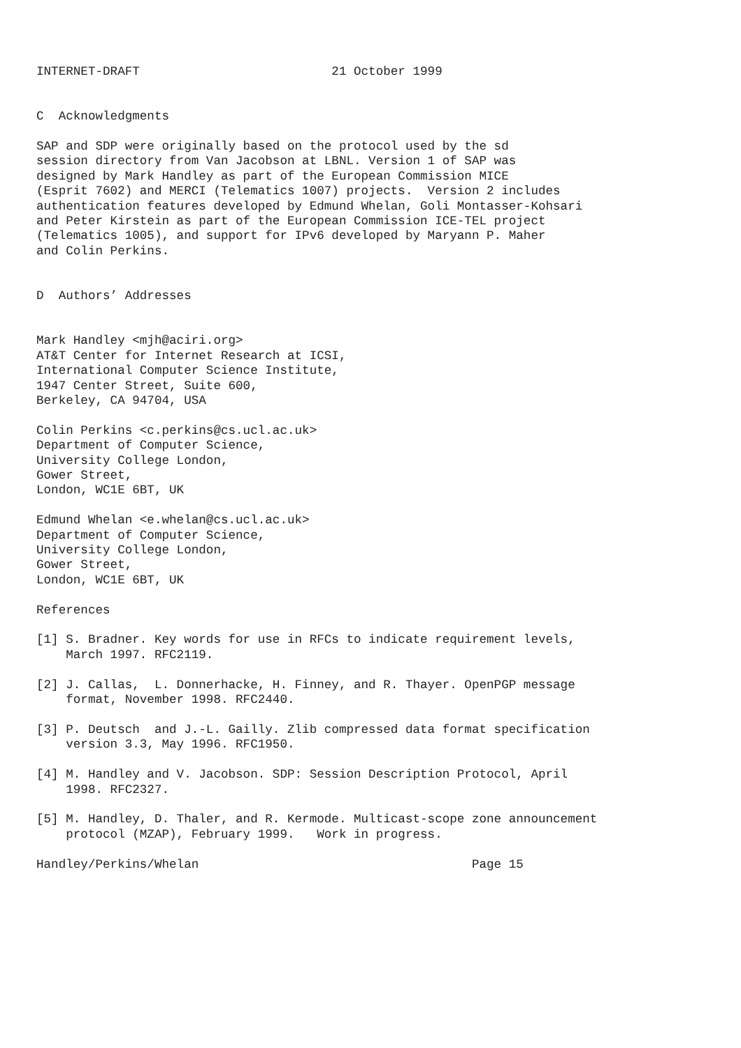INTERNET-DRAFT                          21 October 1999


C  Acknowledgments

SAP and SDP were originally based on the protocol used by the sd
session directory from Van Jacobson at LBNL. Version 1 of SAP was
designed by Mark Handley as part of the European Commission MICE
(Esprit 7602) and MERCI (Telematics 1007) projects.  Version 2 includes
authentication features developed by Edmund Whelan, Goli Montasser-Kohsari
and Peter Kirstein as part of the European Commission ICE-TEL project
(Telematics 1005), and support for IPv6 developed by Maryann P. Maher
and Colin Perkins.


D  Authors’ Addresses


Mark Handley <mjh@aciri.org>
AT&T Center for Internet Research at ICSI,
International Computer Science Institute,
1947 Center Street, Suite 600,
Berkeley, CA 94704, USA

Colin Perkins <c.perkins@cs.ucl.ac.uk>
Department of Computer Science,
University College London,
Gower Street,
London, WC1E 6BT, UK

Edmund Whelan <e.whelan@cs.ucl.ac.uk>
Department of Computer Science,
University College London,
Gower Street,
London, WC1E 6BT, UK

References

[1] S. Bradner. Key words for use in RFCs to indicate requirement levels,
    March 1997. RFC2119.

[2] J. Callas,  L. Donnerhacke, H. Finney, and R. Thayer. OpenPGP message
    format, November 1998. RFC2440.

[3] P. Deutsch  and J.-L. Gailly. Zlib compressed data format specification
    version 3.3, May 1996. RFC1950.

[4] M. Handley and V. Jacobson. SDP: Session Description Protocol, April
    1998. RFC2327.

[5] M. Handley, D. Thaler, and R. Kermode. Multicast-scope zone announcement
    protocol (MZAP), February 1999.   Work in progress.

Handley/Perkins/Whelan                                     Page 15